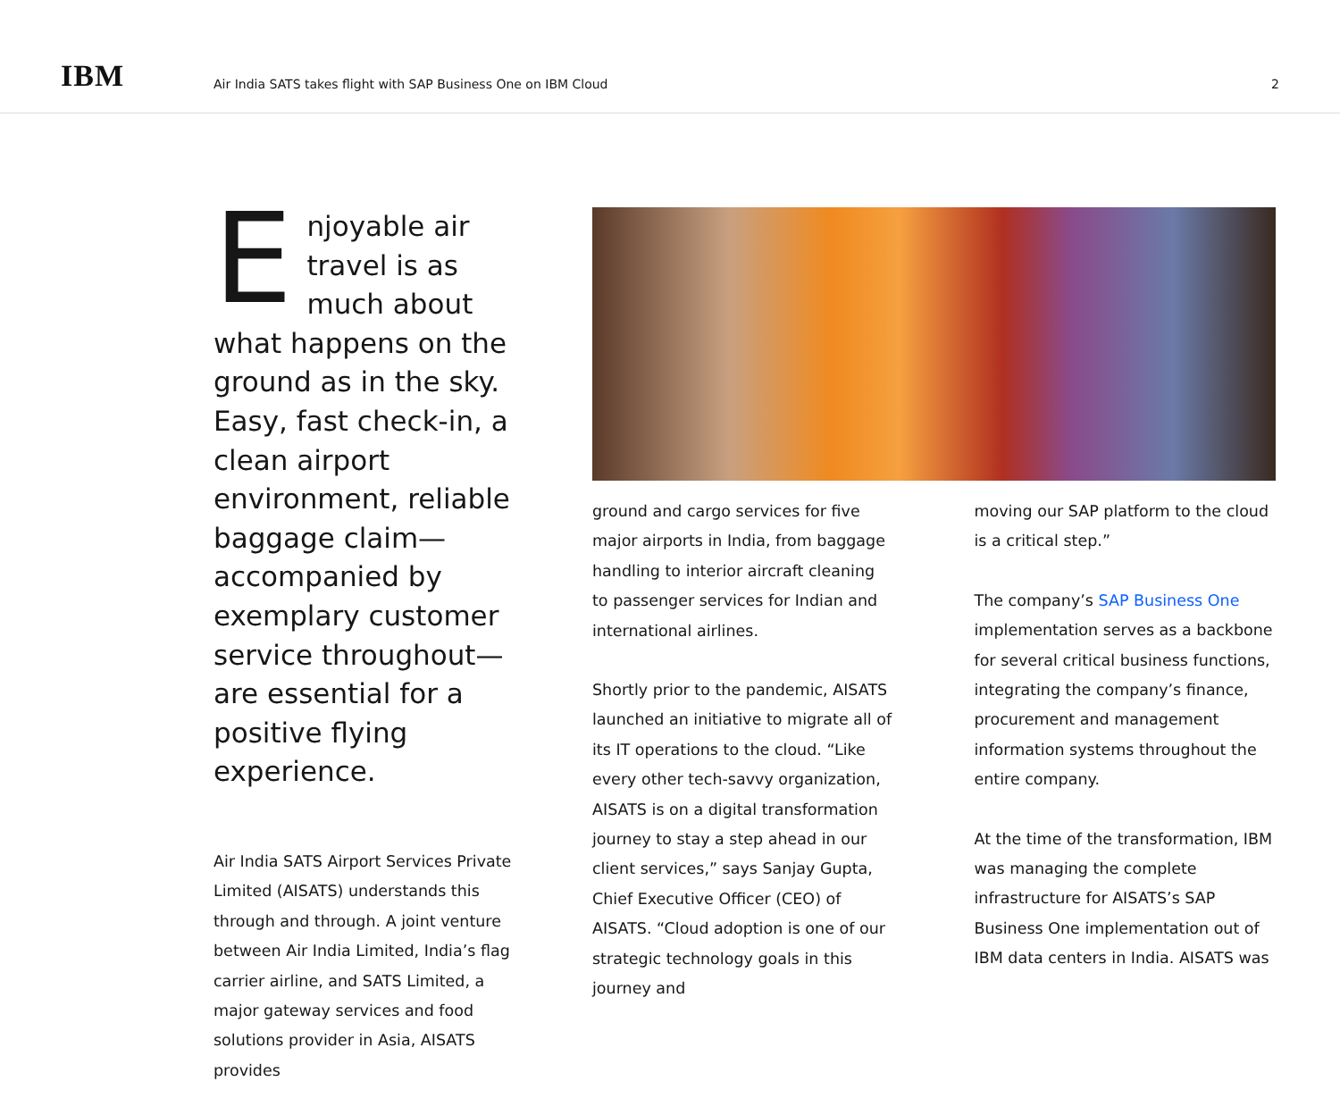IBM
Air India SATS takes flight with SAP Business One on IBM Cloud
2
Enjoyable air travel is as much about what happens on the ground as in the sky. Easy, fast check-in, a clean airport environment, reliable baggage claim—accompanied by exemplary customer service throughout—are essential for a positive flying experience.
Air India SATS Airport Services Private Limited (AISATS) understands this through and through. A joint venture between Air India Limited, India’s flag carrier airline, and SATS Limited, a major gateway services and food solutions provider in Asia, AISATS provides
ground and cargo services for five major airports in India, from baggage handling to interior aircraft cleaning to passenger services for Indian and international airlines.
Shortly prior to the pandemic, AISATS launched an initiative to migrate all of its IT operations to the cloud. “Like every other tech-savvy organization, AISATS is on a digital transformation journey to stay a step ahead in our client services,” says Sanjay Gupta, Chief Executive Officer (CEO) of AISATS. “Cloud adoption is one of our strategic technology goals in this journey and
moving our SAP platform to the cloud is a critical step.”
The company’s SAP Business One implementation serves as a backbone for several critical business functions, integrating the company’s finance, procurement and management information systems throughout the entire company.
At the time of the transformation, IBM was managing the complete infrastructure for AISATS’s SAP Business One implementation out of IBM data centers in India. AISATS was